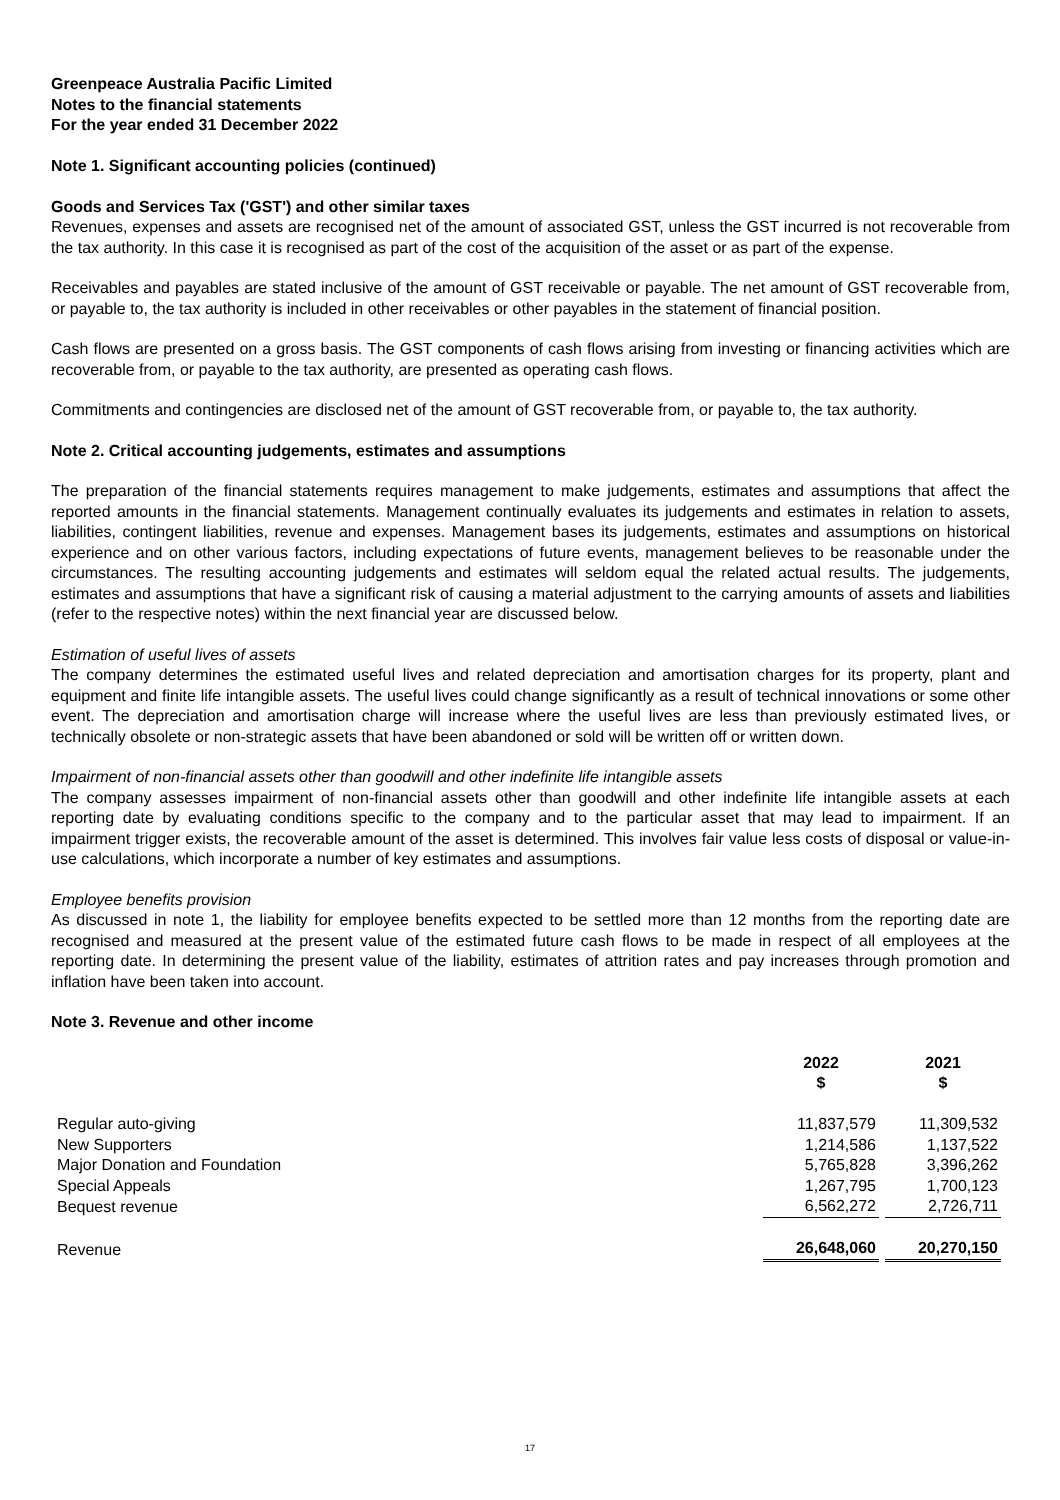Greenpeace Australia Pacific Limited
Notes to the financial statements
For the year ended 31 December 2022
Note 1. Significant accounting policies (continued)
Goods and Services Tax ('GST') and other similar taxes
Revenues, expenses and assets are recognised net of the amount of associated GST, unless the GST incurred is not recoverable from the tax authority. In this case it is recognised as part of the cost of the acquisition of the asset or as part of the expense.
Receivables and payables are stated inclusive of the amount of GST receivable or payable. The net amount of GST recoverable from, or payable to, the tax authority is included in other receivables or other payables in the statement of financial position.
Cash flows are presented on a gross basis. The GST components of cash flows arising from investing or financing activities which are recoverable from, or payable to the tax authority, are presented as operating cash flows.
Commitments and contingencies are disclosed net of the amount of GST recoverable from, or payable to, the tax authority.
Note 2. Critical accounting judgements, estimates and assumptions
The preparation of the financial statements requires management to make judgements, estimates and assumptions that affect the reported amounts in the financial statements. Management continually evaluates its judgements and estimates in relation to assets, liabilities, contingent liabilities, revenue and expenses. Management bases its judgements, estimates and assumptions on historical experience and on other various factors, including expectations of future events, management believes to be reasonable under the circumstances. The resulting accounting judgements and estimates will seldom equal the related actual results. The judgements, estimates and assumptions that have a significant risk of causing a material adjustment to the carrying amounts of assets and liabilities (refer to the respective notes) within the next financial year are discussed below.
Estimation of useful lives of assets
The company determines the estimated useful lives and related depreciation and amortisation charges for its property, plant and equipment and finite life intangible assets. The useful lives could change significantly as a result of technical innovations or some other event. The depreciation and amortisation charge will increase where the useful lives are less than previously estimated lives, or technically obsolete or non-strategic assets that have been abandoned or sold will be written off or written down.
Impairment of non-financial assets other than goodwill and other indefinite life intangible assets
The company assesses impairment of non-financial assets other than goodwill and other indefinite life intangible assets at each reporting date by evaluating conditions specific to the company and to the particular asset that may lead to impairment. If an impairment trigger exists, the recoverable amount of the asset is determined. This involves fair value less costs of disposal or value-in-use calculations, which incorporate a number of key estimates and assumptions.
Employee benefits provision
As discussed in note 1, the liability for employee benefits expected to be settled more than 12 months from the reporting date are recognised and measured at the present value of the estimated future cash flows to be made in respect of all employees at the reporting date. In determining the present value of the liability, estimates of attrition rates and pay increases through promotion and inflation have been taken into account.
Note 3. Revenue and other income
| | 2022 $ | 2021 $ |
| --- | --- | --- |
| Regular auto-giving | 11,837,579 | 11,309,532 |
| New Supporters | 1,214,586 | 1,137,522 |
| Major Donation and Foundation | 5,765,828 | 3,396,262 |
| Special Appeals | 1,267,795 | 1,700,123 |
| Bequest revenue | 6,562,272 | 2,726,711 |
| Revenue | 26,648,060 | 20,270,150 |
17